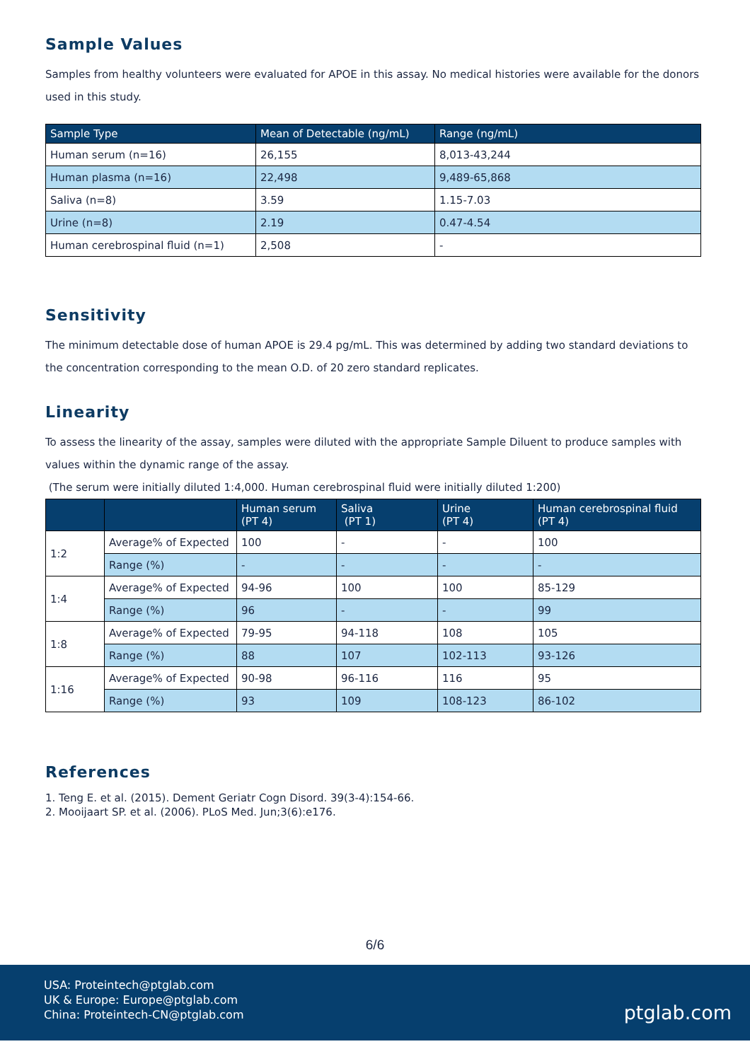Sample Values
Samples from healthy volunteers were evaluated for APOE in this assay. No medical histories were available for the donors used in this study.
| Sample Type | Mean of Detectable (ng/mL) | Range (ng/mL) |
| --- | --- | --- |
| Human serum (n=16) | 26,155 | 8,013-43,244 |
| Human plasma (n=16) | 22,498 | 9,489-65,868 |
| Saliva (n=8) | 3.59 | 1.15-7.03 |
| Urine (n=8) | 2.19 | 0.47-4.54 |
| Human cerebrospinal fluid (n=1) | 2,508 | - |
Sensitivity
The minimum detectable dose of human APOE is 29.4 pg/mL. This was determined by adding two standard deviations to the concentration corresponding to the mean O.D. of 20 zero standard replicates.
Linearity
To assess the linearity of the assay, samples were diluted with the appropriate Sample Diluent to produce samples with values within the dynamic range of the assay.
(The serum were initially diluted 1:4,000. Human cerebrospinal fluid were initially diluted 1:200)
| | | Human serum (PT 4) | Saliva (PT 1) | Urine (PT 4) | Human cerebrospinal fluid (PT 4) |
| --- | --- | --- | --- | --- | --- |
| 1:2 | Average% of Expected | 100 | - | - | 100 |
| | Range (%) | - | - | - | - |
| 1:4 | Average% of Expected | 94-96 | 100 | 100 | 85-129 |
| | Range (%) | 96 | - | - | 99 |
| 1:8 | Average% of Expected | 79-95 | 94-118 | 108 | 105 |
| | Range (%) | 88 | 107 | 102-113 | 93-126 |
| 1:16 | Average% of Expected | 90-98 | 96-116 | 116 | 95 |
| | Range (%) | 93 | 109 | 108-123 | 86-102 |
References
1. Teng E. et al. (2015). Dement Geriatr Cogn Disord. 39(3-4):154-66.
2. Mooijaart SP. et al. (2006). PLoS Med. Jun;3(6):e176.
6/6
USA: Proteintech@ptglab.com
UK & Europe: Europe@ptglab.com
China: Proteintech-CN@ptglab.com
ptglab.com